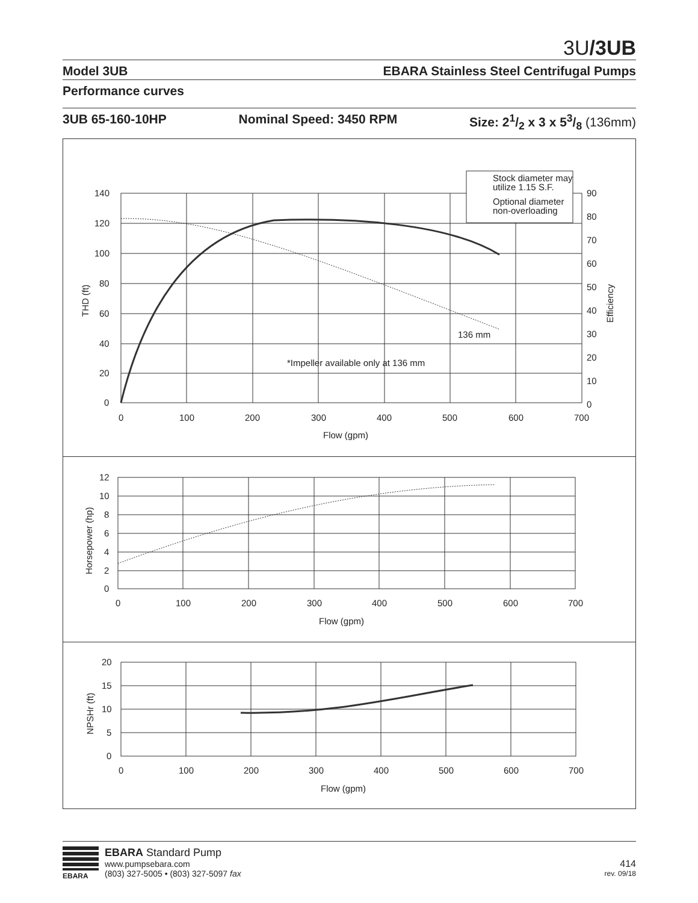3U/3UB
Model 3UB EBARA Stainless Steel Centrifugal Pumps
Performance curves
3UB 65-160-10HP Nominal Speed: 3450 RPM Size: 21/2 x 3 x 53/8 (136mm)
Stock diameter may
utilize 1.15 S.F.
Optional diameter
non-overloading
140
120
100
80
60
40
20
0
90
80
70
60
50
40
30
20
10
0
0
100
200
300
400
500
600
700
Flow (gpm)
136 mm
*Impeller available only at 136 mm
THD (ft)
Efficiency
12
10
8
6
4
2
0
0
100
200
300
400
500
600
700
Flow (gpm)
Horsepower (hp)
20
15
10
5
0
0
100
200
300
400
500
600
700
Flow (gpm)
NPSHr (ft)
EBARA
EBARA Standard Pump
www.pumpsebara.com
(803) 327-5005 • (803) 327-5097 fax
414
rev. 09/18